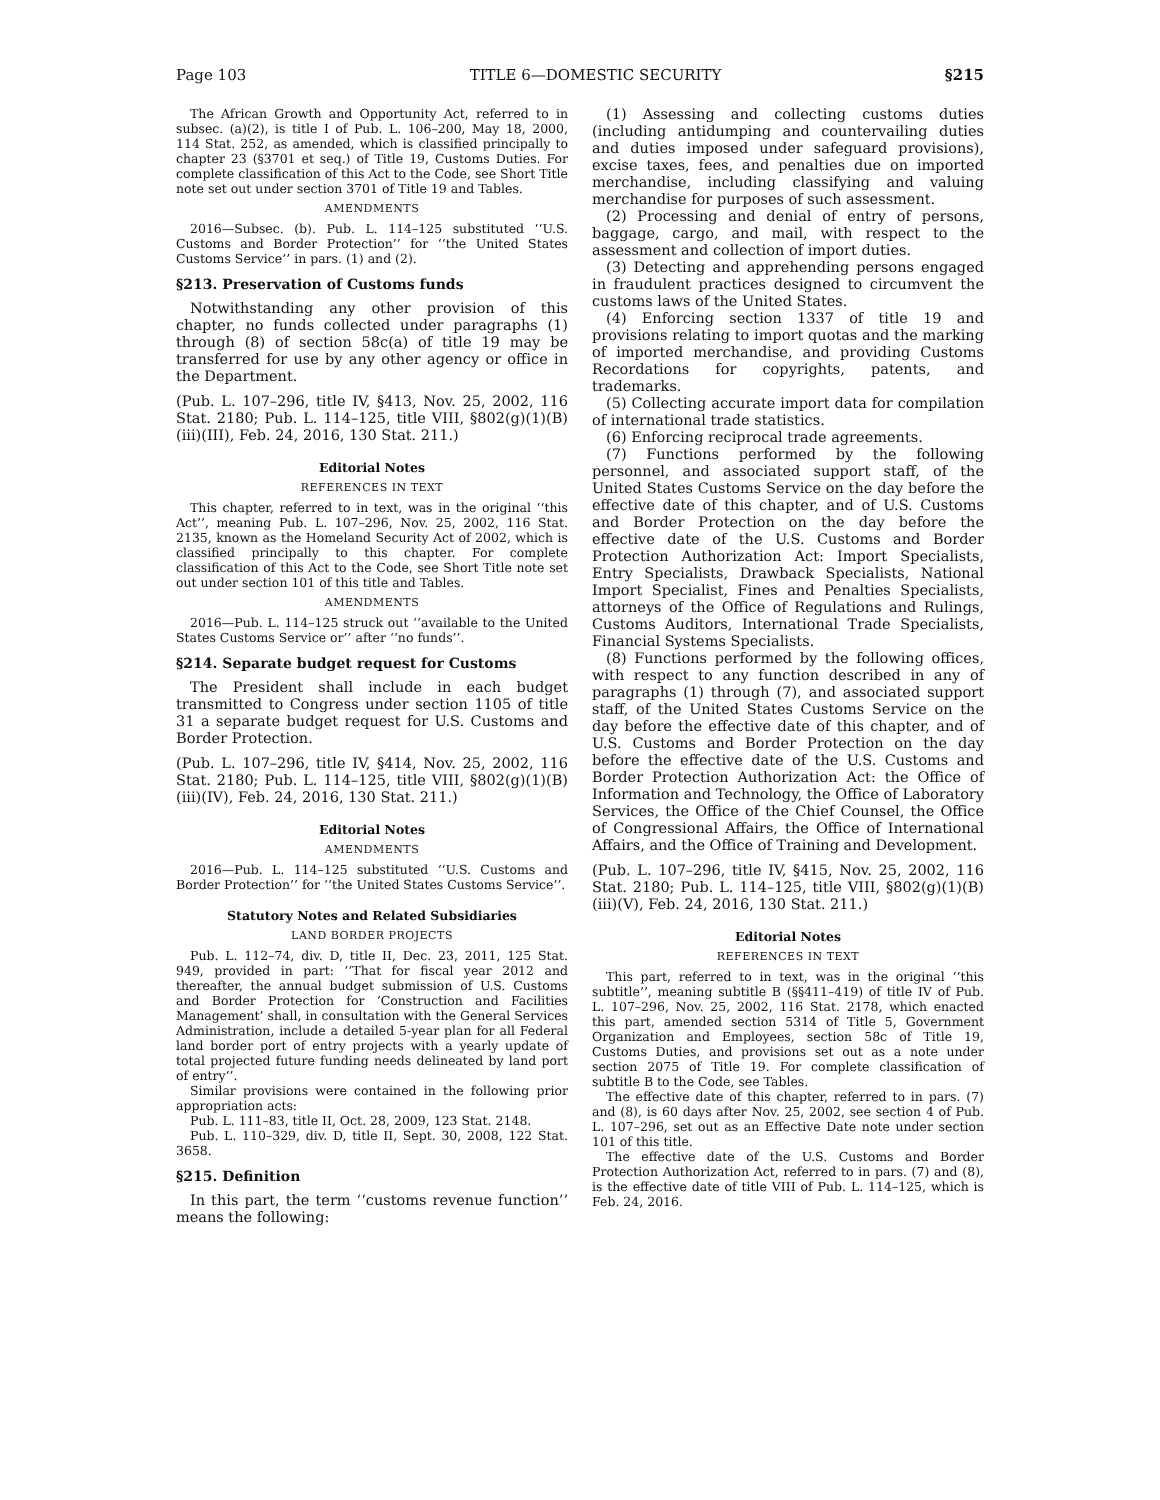Page 103 TITLE 6—DOMESTIC SECURITY §215
The African Growth and Opportunity Act, referred to in subsec. (a)(2), is title I of Pub. L. 106–200, May 18, 2000, 114 Stat. 252, as amended, which is classified principally to chapter 23 (§3701 et seq.) of Title 19, Customs Duties. For complete classification of this Act to the Code, see Short Title note set out under section 3701 of Title 19 and Tables.
AMENDMENTS
2016—Subsec. (b). Pub. L. 114–125 substituted ‘‘U.S. Customs and Border Protection’’ for ‘‘the United States Customs Service’’ in pars. (1) and (2).
§213. Preservation of Customs funds
Notwithstanding any other provision of this chapter, no funds collected under paragraphs (1) through (8) of section 58c(a) of title 19 may be transferred for use by any other agency or office in the Department.
(Pub. L. 107–296, title IV, §413, Nov. 25, 2002, 116 Stat. 2180; Pub. L. 114–125, title VIII, §802(g)(1)(B)(iii)(III), Feb. 24, 2016, 130 Stat. 211.)
Editorial Notes
REFERENCES IN TEXT
This chapter, referred to in text, was in the original ‘‘this Act’’, meaning Pub. L. 107–296, Nov. 25, 2002, 116 Stat. 2135, known as the Homeland Security Act of 2002, which is classified principally to this chapter. For complete classification of this Act to the Code, see Short Title note set out under section 101 of this title and Tables.
AMENDMENTS
2016—Pub. L. 114–125 struck out ‘‘available to the United States Customs Service or’’ after ‘‘no funds’’.
§214. Separate budget request for Customs
The President shall include in each budget transmitted to Congress under section 1105 of title 31 a separate budget request for U.S. Customs and Border Protection.
(Pub. L. 107–296, title IV, §414, Nov. 25, 2002, 116 Stat. 2180; Pub. L. 114–125, title VIII, §802(g)(1)(B)(iii)(IV), Feb. 24, 2016, 130 Stat. 211.)
Editorial Notes
AMENDMENTS
2016—Pub. L. 114–125 substituted ‘‘U.S. Customs and Border Protection’’ for ‘‘the United States Customs Service’’.
Statutory Notes and Related Subsidiaries
LAND BORDER PROJECTS
Pub. L. 112–74, div. D, title II, Dec. 23, 2011, 125 Stat. 949, provided in part: ‘‘That for fiscal year 2012 and thereafter, the annual budget submission of U.S. Customs and Border Protection for ‘Construction and Facilities Management’ shall, in consultation with the General Services Administration, include a detailed 5-year plan for all Federal land border port of entry projects with a yearly update of total projected future funding needs delineated by land port of entry’’.
Similar provisions were contained in the following prior appropriation acts:
Pub. L. 111–83, title II, Oct. 28, 2009, 123 Stat. 2148.
Pub. L. 110–329, div. D, title II, Sept. 30, 2008, 122 Stat. 3658.
§215. Definition
In this part, the term ‘‘customs revenue function’’ means the following:
(1) Assessing and collecting customs duties (including antidumping and countervailing duties and duties imposed under safeguard provisions), excise taxes, fees, and penalties due on imported merchandise, including classifying and valuing merchandise for purposes of such assessment.
(2) Processing and denial of entry of persons, baggage, cargo, and mail, with respect to the assessment and collection of import duties.
(3) Detecting and apprehending persons engaged in fraudulent practices designed to circumvent the customs laws of the United States.
(4) Enforcing section 1337 of title 19 and provisions relating to import quotas and the marking of imported merchandise, and providing Customs Recordations for copyrights, patents, and trademarks.
(5) Collecting accurate import data for compilation of international trade statistics.
(6) Enforcing reciprocal trade agreements.
(7) Functions performed by the following personnel, and associated support staff, of the United States Customs Service on the day before the effective date of this chapter, and of U.S. Customs and Border Protection on the day before the effective date of the U.S. Customs and Border Protection Authorization Act: Import Specialists, Entry Specialists, Drawback Specialists, National Import Specialist, Fines and Penalties Specialists, attorneys of the Office of Regulations and Rulings, Customs Auditors, International Trade Specialists, Financial Systems Specialists.
(8) Functions performed by the following offices, with respect to any function described in any of paragraphs (1) through (7), and associated support staff, of the United States Customs Service on the day before the effective date of this chapter, and of U.S. Customs and Border Protection on the day before the effective date of the U.S. Customs and Border Protection Authorization Act: the Office of Information and Technology, the Office of Laboratory Services, the Office of the Chief Counsel, the Office of Congressional Affairs, the Office of International Affairs, and the Office of Training and Development.
(Pub. L. 107–296, title IV, §415, Nov. 25, 2002, 116 Stat. 2180; Pub. L. 114–125, title VIII, §802(g)(1)(B)(iii)(V), Feb. 24, 2016, 130 Stat. 211.)
Editorial Notes
REFERENCES IN TEXT
This part, referred to in text, was in the original ‘‘this subtitle’’, meaning subtitle B (§§411–419) of title IV of Pub. L. 107–296, Nov. 25, 2002, 116 Stat. 2178, which enacted this part, amended section 5314 of Title 5, Government Organization and Employees, section 58c of Title 19, Customs Duties, and provisions set out as a note under section 2075 of Title 19. For complete classification of subtitle B to the Code, see Tables.
The effective date of this chapter, referred to in pars. (7) and (8), is 60 days after Nov. 25, 2002, see section 4 of Pub. L. 107–296, set out as an Effective Date note under section 101 of this title.
The effective date of the U.S. Customs and Border Protection Authorization Act, referred to in pars. (7) and (8), is the effective date of title VIII of Pub. L. 114–125, which is Feb. 24, 2016.